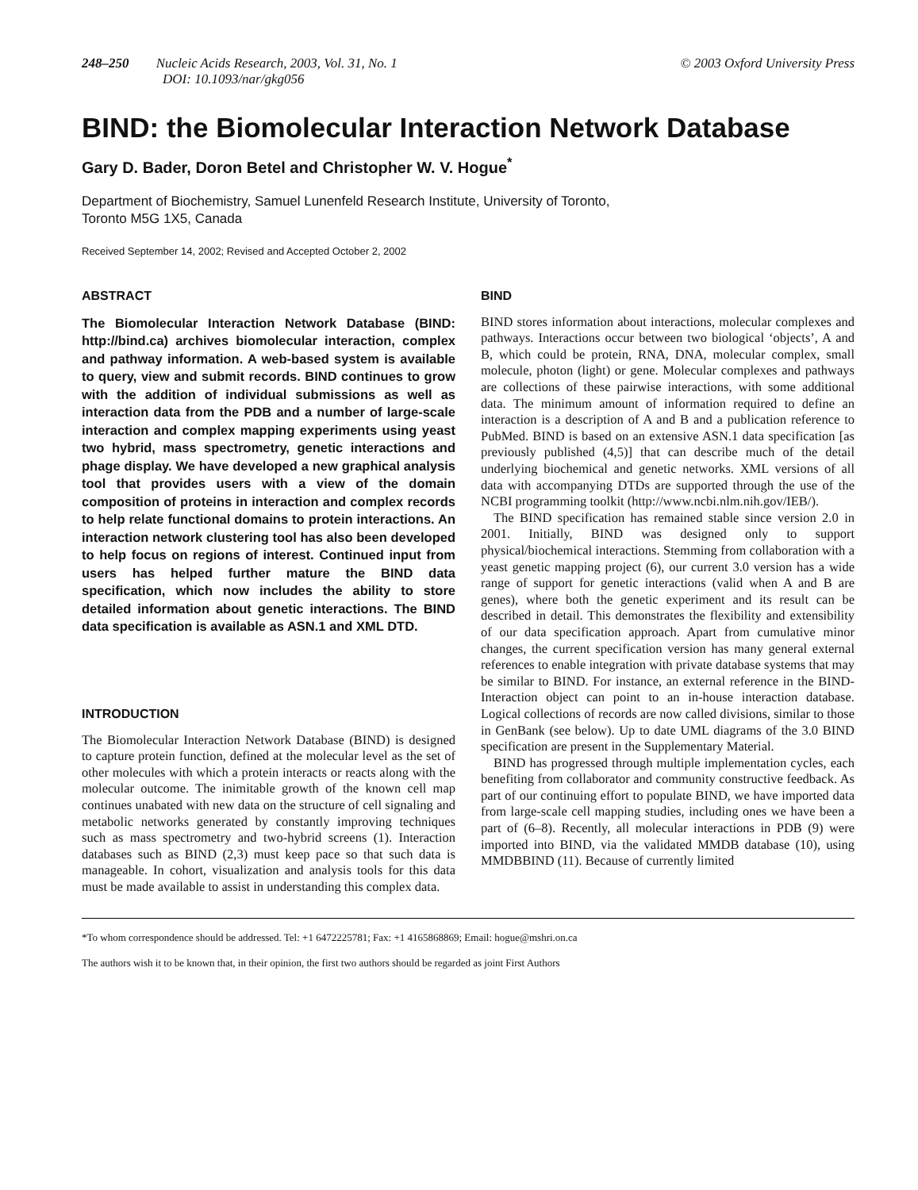248–250 Nucleic Acids Research, 2003, Vol. 31, No. 1
DOI: 10.1093/nar/gkg056
© 2003 Oxford University Press
BIND: the Biomolecular Interaction Network Database
Gary D. Bader, Doron Betel and Christopher W. V. Hogue<sup>*</sup>
Department of Biochemistry, Samuel Lunenfeld Research Institute, University of Toronto,
Toronto M5G 1X5, Canada
Received September 14, 2002; Revised and Accepted October 2, 2002
ABSTRACT
The Biomolecular Interaction Network Database (BIND: http://bind.ca) archives biomolecular interaction, complex and pathway information. A web-based system is available to query, view and submit records. BIND continues to grow with the addition of individual submissions as well as interaction data from the PDB and a number of large-scale interaction and complex mapping experiments using yeast two hybrid, mass spectrometry, genetic interactions and phage display. We have developed a new graphical analysis tool that provides users with a view of the domain composition of proteins in interaction and complex records to help relate functional domains to protein interactions. An interaction network clustering tool has also been developed to help focus on regions of interest. Continued input from users has helped further mature the BIND data specification, which now includes the ability to store detailed information about genetic interactions. The BIND data specification is available as ASN.1 and XML DTD.
INTRODUCTION
The Biomolecular Interaction Network Database (BIND) is designed to capture protein function, defined at the molecular level as the set of other molecules with which a protein interacts or reacts along with the molecular outcome. The inimitable growth of the known cell map continues unabated with new data on the structure of cell signaling and metabolic networks generated by constantly improving techniques such as mass spectrometry and two-hybrid screens (1). Interaction databases such as BIND (2,3) must keep pace so that such data is manageable. In cohort, visualization and analysis tools for this data must be made available to assist in understanding this complex data.
BIND
BIND stores information about interactions, molecular complexes and pathways. Interactions occur between two biological ‘objects’, A and B, which could be protein, RNA, DNA, molecular complex, small molecule, photon (light) or gene. Molecular complexes and pathways are collections of these pairwise interactions, with some additional data. The minimum amount of information required to define an interaction is a description of A and B and a publication reference to PubMed. BIND is based on an extensive ASN.1 data specification [as previously published (4,5)] that can describe much of the detail underlying biochemical and genetic networks. XML versions of all data with accompanying DTDs are supported through the use of the NCBI programming toolkit (http://www.ncbi.nlm.nih.gov/IEB/).
The BIND specification has remained stable since version 2.0 in 2001. Initially, BIND was designed only to support physical/biochemical interactions. Stemming from collaboration with a yeast genetic mapping project (6), our current 3.0 version has a wide range of support for genetic interactions (valid when A and B are genes), where both the genetic experiment and its result can be described in detail. This demonstrates the flexibility and extensibility of our data specification approach. Apart from cumulative minor changes, the current specification version has many general external references to enable integration with private database systems that may be similar to BIND. For instance, an external reference in the BIND-Interaction object can point to an in-house interaction database. Logical collections of records are now called divisions, similar to those in GenBank (see below). Up to date UML diagrams of the 3.0 BIND specification are present in the Supplementary Material.
BIND has progressed through multiple implementation cycles, each benefiting from collaborator and community constructive feedback. As part of our continuing effort to populate BIND, we have imported data from large-scale cell mapping studies, including ones we have been a part of (6–8). Recently, all molecular interactions in PDB (9) were imported into BIND, via the validated MMDB database (10), using MMDBBIND (11). Because of currently limited
*To whom correspondence should be addressed. Tel: +1 6472225781; Fax: +1 4165868869; Email: hogue@mshri.on.ca
The authors wish it to be known that, in their opinion, the first two authors should be regarded as joint First Authors